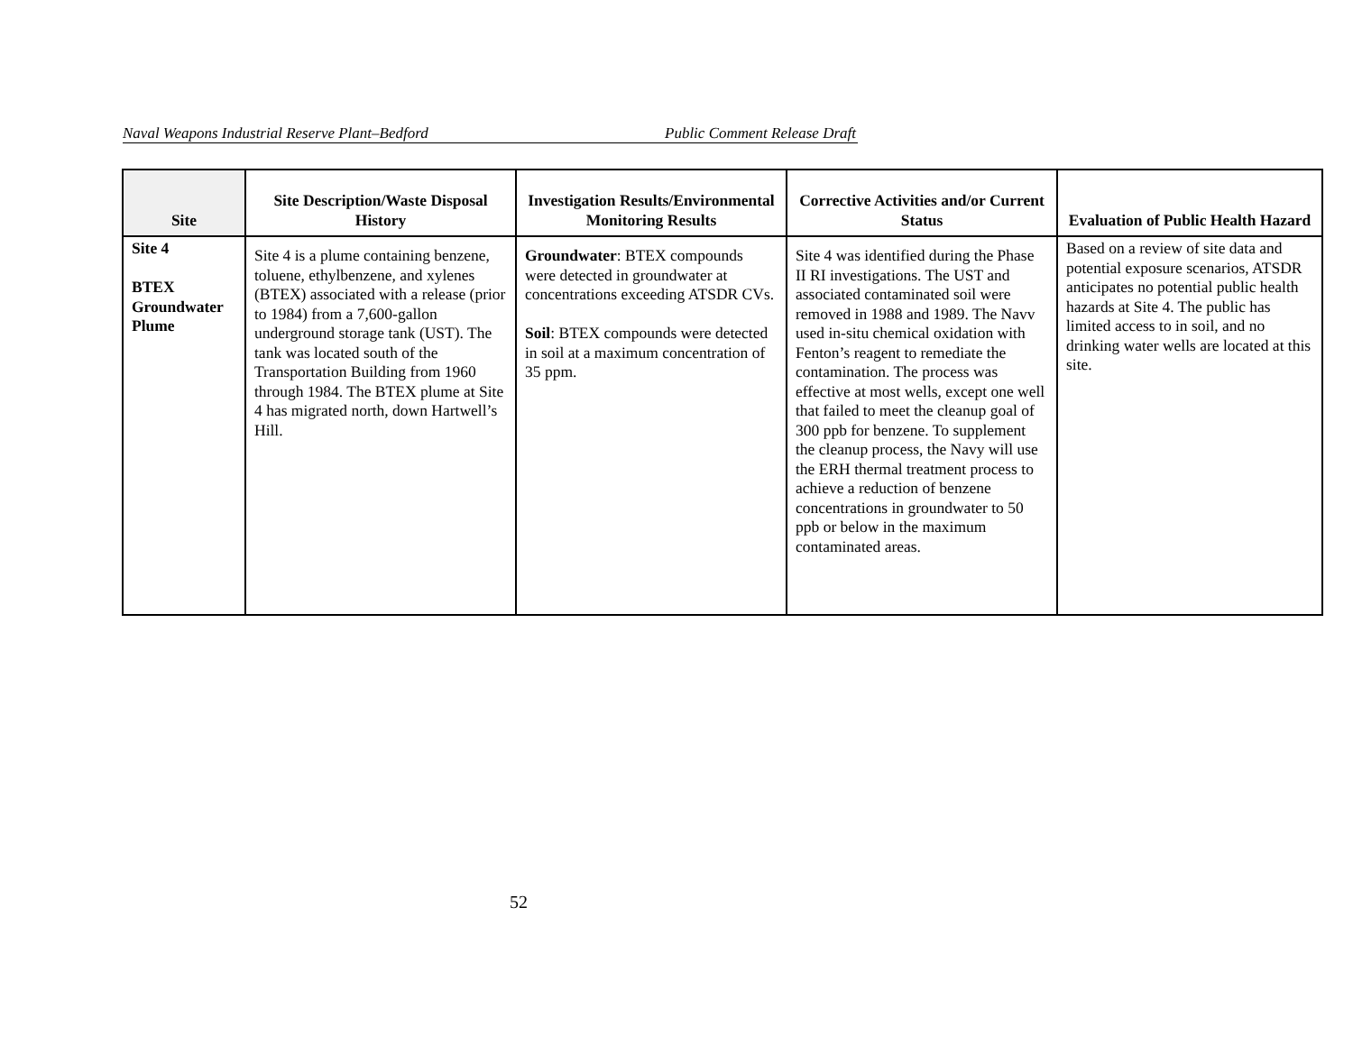Naval Weapons Industrial Reserve Plant–Bedford Public Comment Release Draft
| Site | Site Description/Waste Disposal History | Investigation Results/Environmental Monitoring Results | Corrective Activities and/or Current Status | Evaluation of Public Health Hazard |
| --- | --- | --- | --- | --- |
| Site 4 BTEX Groundwater Plume | Site 4 is a plume containing benzene, toluene, ethylbenzene, and xylenes (BTEX) associated with a release (prior to 1984) from a 7,600-gallon underground storage tank (UST). The tank was located south of the Transportation Building from 1960 through 1984. The BTEX plume at Site 4 has migrated north, down Hartwell’s Hill. | Groundwater : BTEX compounds were detected in groundwater at concentrations exceeding ATSDR CVs. Soil : BTEX compounds were detected in soil at a maximum concentration of 35 ppm. | Site 4 was identified during the Phase II RI investigations. The UST and associated contaminated soil were removed in 1988 and 1989. The Navv used in-situ chemical oxidation with Fenton’s reagent to remediate the contamination. The process was effective at most wells, except one well that failed to meet the cleanup goal of 300 ppb for benzene. To supplement the cleanup process, the Navy will use the ERH thermal treatment process to achieve a reduction of benzene concentrations in groundwater to 50 ppb or below in the maximum contaminated areas. | Based on a review of site data and potential exposure scenarios, ATSDR anticipates no potential public health hazards at Site 4. The public has limited access to in soil, and no drinking water wells are located at this site. |
52